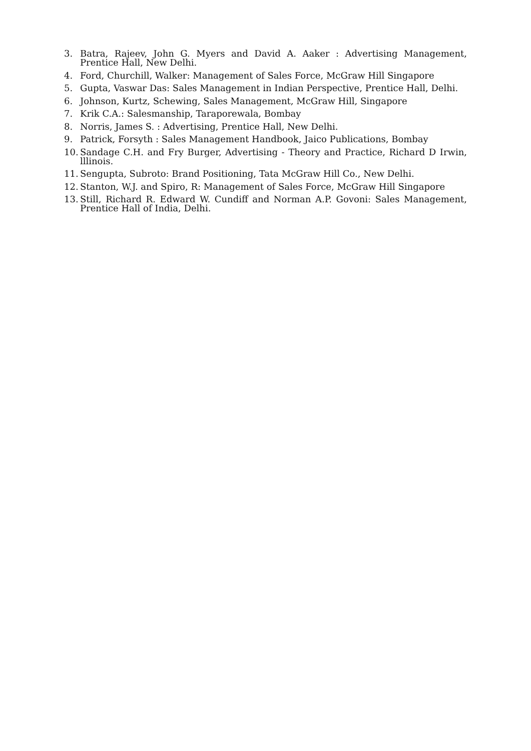3. Batra, Rajeev, John G. Myers and David A. Aaker : Advertising Management, Prentice Hall, New Delhi.
4. Ford, Churchill, Walker: Management of Sales Force, McGraw Hill Singapore
5. Gupta, Vaswar Das: Sales Management in Indian Perspective, Prentice Hall, Delhi.
6. Johnson, Kurtz, Schewing, Sales Management, McGraw Hill, Singapore
7. Krik C.A.: Salesmanship, Taraporewala, Bombay
8. Norris, James S. : Advertising, Prentice Hall, New Delhi.
9. Patrick, Forsyth : Sales Management Handbook, Jaico Publications, Bombay
10. Sandage C.H. and Fry Burger, Advertising - Theory and Practice, Richard D Irwin, lllinois.
11. Sengupta, Subroto: Brand Positioning, Tata McGraw Hill Co., New Delhi.
12. Stanton, W.J. and Spiro, R: Management of Sales Force, McGraw Hill Singapore
13. Still, Richard R. Edward W. Cundiff and Norman A.P. Govoni: Sales Management, Prentice Hall of India, Delhi.